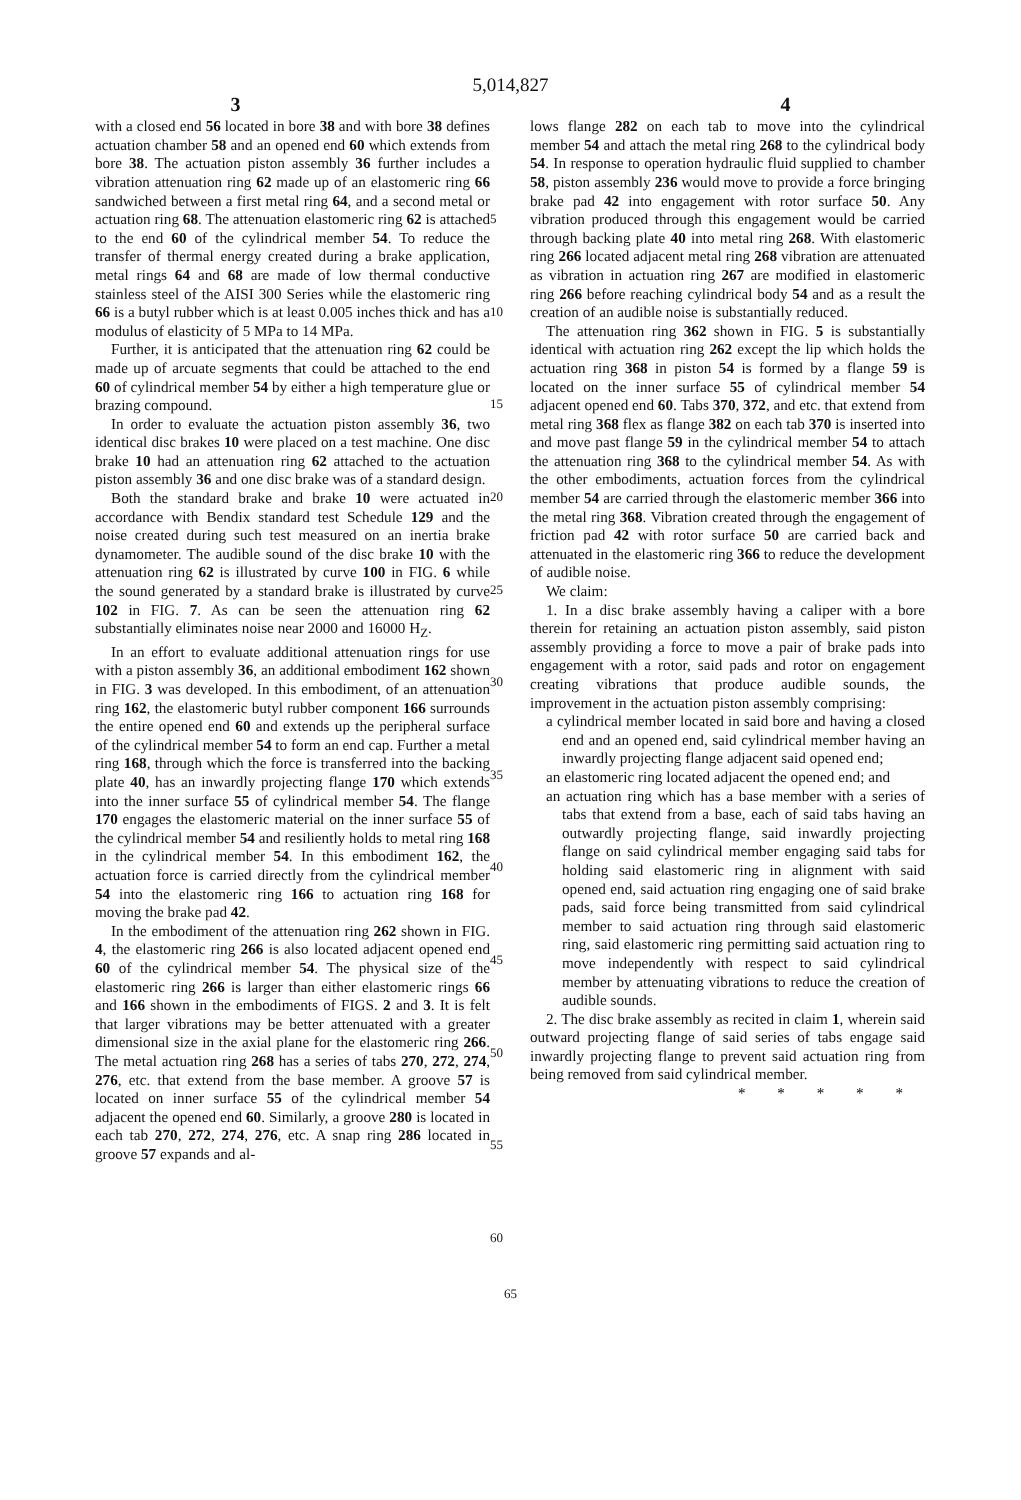5,014,827
3 4
with a closed end 56 located in bore 38 and with bore 38 defines actuation chamber 58 and an opened end 60 which extends from bore 38. The actuation piston assembly 36 further includes a vibration attenuation ring 62 made up of an elastomeric ring 66 sandwiched between a first metal ring 64, and a second metal or actuation ring 68. The attenuation elastomeric ring 62 is attached to the end 60 of the cylindrical member 54. To reduce the transfer of thermal energy created during a brake application, metal rings 64 and 68 are made of low thermal conductive stainless steel of the AISI 300 Series while the elastomeric ring 66 is a butyl rubber which is at least 0.005 inches thick and has a modulus of elasticity of 5 MPa to 14 MPa.
Further, it is anticipated that the attenuation ring 62 could be made up of arcuate segments that could be attached to the end 60 of cylindrical member 54 by either a high temperature glue or brazing compound.
In order to evaluate the actuation piston assembly 36, two identical disc brakes 10 were placed on a test machine. One disc brake 10 had an attenuation ring 62 attached to the actuation piston assembly 36 and one disc brake was of a standard design.
Both the standard brake and brake 10 were actuated in accordance with Bendix standard test Schedule 129 and the noise created during such test measured on an inertia brake dynamometer. The audible sound of the disc brake 10 with the attenuation ring 62 is illustrated by curve 100 in FIG. 6 while the sound generated by a standard brake is illustrated by curve 102 in FIG. 7. As can be seen the attenuation ring 62 substantially eliminates noise near 2000 and 16000 H<sub>Z</sub>.
In an effort to evaluate additional attenuation rings for use with a piston assembly 36, an additional embodiment 162 shown in FIG. 3 was developed. In this embodiment, of an attenuation ring 162, the elastomeric butyl rubber component 166 surrounds the entire opened end 60 and extends up the peripheral surface of the cylindrical member 54 to form an end cap. Further a metal ring 168, through which the force is transferred into the backing plate 40, has an inwardly projecting flange 170 which extends into the inner surface 55 of cylindrical member 54. The flange 170 engages the elastomeric material on the inner surface 55 of the cylindrical member 54 and resiliently holds to metal ring 168 in the cylindrical member 54. In this embodiment 162, the actuation force is carried directly from the cylindrical member 54 into the elastomeric ring 166 to actuation ring 168 for moving the brake pad 42.
In the embodiment of the attenuation ring 262 shown in FIG. 4, the elastomeric ring 266 is also located adjacent opened end 60 of the cylindrical member 54. The physical size of the elastomeric ring 266 is larger than either elastomeric rings 66 and 166 shown in the embodiments of FIGS. 2 and 3. It is felt that larger vibrations may be better attenuated with a greater dimensional size in the axial plane for the elastomeric ring 266. The metal actuation ring 268 has a series of tabs 270, 272, 274, 276, etc. that extend from the base member. A groove 57 is located on inner surface 55 of the cylindrical member 54 adjacent the opened end 60. Similarly, a groove 280 is located in each tab 270, 272, 274, 276, etc. A snap ring 286 located in groove 57 expands and al-
5
10
15
20
25
30
35
40
45
50
55
60
lows flange 282 on each tab to move into the cylindrical member 54 and attach the metal ring 268 to the cylindrical body 54. In response to operation hydraulic fluid supplied to chamber 58, piston assembly 236 would move to provide a force bringing brake pad 42 into engagement with rotor surface 50. Any vibration produced through this engagement would be carried through backing plate 40 into metal ring 268. With elastomeric ring 266 located adjacent metal ring 268 vibration are attenuated as vibration in actuation ring 267 are modified in elastomeric ring 266 before reaching cylindrical body 54 and as a result the creation of an audible noise is substantially reduced.
The attenuation ring 362 shown in FIG. 5 is substantially identical with actuation ring 262 except the lip which holds the actuation ring 368 in piston 54 is formed by a flange 59 is located on the inner surface 55 of cylindrical member 54 adjacent opened end 60. Tabs 370, 372, and etc. that extend from metal ring 368 flex as flange 382 on each tab 370 is inserted into and move past flange 59 in the cylindrical member 54 to attach the attenuation ring 368 to the cylindrical member 54. As with the other embodiments, actuation forces from the cylindrical member 54 are carried through the elastomeric member 366 into the metal ring 368. Vibration created through the engagement of friction pad 42 with rotor surface 50 are carried back and attenuated in the elastomeric ring 366 to reduce the development of audible noise.
We claim:
1. In a disc brake assembly having a caliper with a bore therein for retaining an actuation piston assembly, said piston assembly providing a force to move a pair of brake pads into engagement with a rotor, said pads and rotor on engagement creating vibrations that produce audible sounds, the improvement in the actuation piston assembly comprising:
a cylindrical member located in said bore and having a closed end and an opened end, said cylindrical member having an inwardly projecting flange adjacent said opened end;
an elastomeric ring located adjacent the opened end; and
an actuation ring which has a base member with a series of tabs that extend from a base, each of said tabs having an outwardly projecting flange, said inwardly projecting flange on said cylindrical member engaging said tabs for holding said elastomeric ring in alignment with said opened end, said actuation ring engaging one of said brake pads, said force being transmitted from said cylindrical member to said actuation ring through said elastomeric ring, said elastomeric ring permitting said actuation ring to move independently with respect to said cylindrical member by attenuating vibrations to reduce the creation of audible sounds.
2. The disc brake assembly as recited in claim 1, wherein said outward projecting flange of said series of tabs engage said inwardly projecting flange to prevent said actuation ring from being removed from said cylindrical member.
* * * * *
65